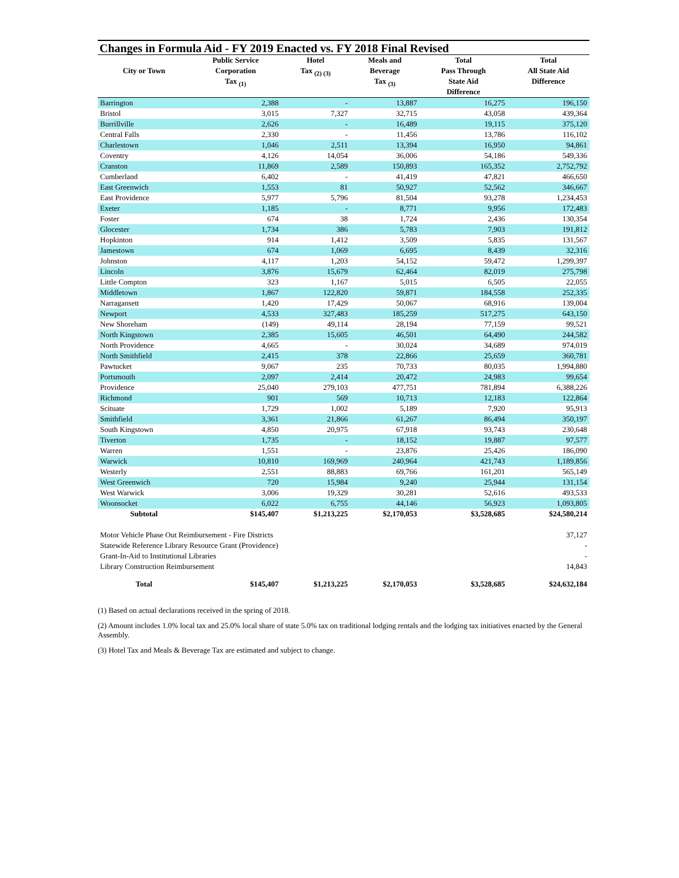Changes in Formula Aid - FY 2019 Enacted vs. FY 2018 Final Revised
| City or Town | Public Service Corporation Tax <sub>(1)</sub> | Hotel Tax <sub>(2) (3)</sub> | Meals and Beverage Tax <sub>(3)</sub> | Total Pass Through State Aid Difference | Total All State Aid Difference |
| --- | --- | --- | --- | --- | --- |
| Barrington | 2,388 | - | 13,887 | 16,275 | 196,150 |
| Bristol | 3,015 | 7,327 | 32,715 | 43,058 | 439,364 |
| Burrillville | 2,626 | - | 16,489 | 19,115 | 375,120 |
| Central Falls | 2,330 | - | 11,456 | 13,786 | 116,102 |
| Charlestown | 1,046 | 2,511 | 13,394 | 16,950 | 94,861 |
| Coventry | 4,126 | 14,054 | 36,006 | 54,186 | 549,336 |
| Cranston | 11,869 | 2,589 | 150,893 | 165,352 | 2,752,792 |
| Cumberland | 6,402 | - | 41,419 | 47,821 | 466,650 |
| East Greenwich | 1,553 | 81 | 50,927 | 52,562 | 346,667 |
| East Providence | 5,977 | 5,796 | 81,504 | 93,278 | 1,234,453 |
| Exeter | 1,185 | - | 8,771 | 9,956 | 172,483 |
| Foster | 674 | 38 | 1,724 | 2,436 | 130,354 |
| Glocester | 1,734 | 386 | 5,783 | 7,903 | 191,812 |
| Hopkinton | 914 | 1,412 | 3,509 | 5,835 | 131,567 |
| Jamestown | 674 | 1,069 | 6,695 | 8,439 | 32,316 |
| Johnston | 4,117 | 1,203 | 54,152 | 59,472 | 1,299,397 |
| Lincoln | 3,876 | 15,679 | 62,464 | 82,019 | 275,798 |
| Little Compton | 323 | 1,167 | 5,015 | 6,505 | 22,055 |
| Middletown | 1,867 | 122,820 | 59,871 | 184,558 | 252,335 |
| Narragansett | 1,420 | 17,429 | 50,067 | 68,916 | 139,004 |
| Newport | 4,533 | 327,483 | 185,259 | 517,275 | 643,150 |
| New Shoreham | (149) | 49,114 | 28,194 | 77,159 | 99,521 |
| North Kingstown | 2,385 | 15,605 | 46,501 | 64,490 | 244,582 |
| North Providence | 4,665 | - | 30,024 | 34,689 | 974,019 |
| North Smithfield | 2,415 | 378 | 22,866 | 25,659 | 360,781 |
| Pawtucket | 9,067 | 235 | 70,733 | 80,035 | 1,994,880 |
| Portsmouth | 2,097 | 2,414 | 20,472 | 24,983 | 99,654 |
| Providence | 25,040 | 279,103 | 477,751 | 781,894 | 6,388,226 |
| Richmond | 901 | 569 | 10,713 | 12,183 | 122,864 |
| Scituate | 1,729 | 1,002 | 5,189 | 7,920 | 95,913 |
| Smithfield | 3,361 | 21,866 | 61,267 | 86,494 | 350,197 |
| South Kingstown | 4,850 | 20,975 | 67,918 | 93,743 | 230,648 |
| Tiverton | 1,735 | - | 18,152 | 19,887 | 97,577 |
| Warren | 1,551 | - | 23,876 | 25,426 | 186,090 |
| Warwick | 10,810 | 169,969 | 240,964 | 421,743 | 1,189,856 |
| Westerly | 2,551 | 88,883 | 69,766 | 161,201 | 565,149 |
| West Greenwich | 720 | 15,984 | 9,240 | 25,944 | 131,154 |
| West Warwick | 3,006 | 19,329 | 30,281 | 52,616 | 493,533 |
| Woonsocket | 6,022 | 6,755 | 44,146 | 56,923 | 1,093,805 |
| Subtotal | $145,407 | $1,213,225 | $2,170,053 | $3,528,685 | $24,580,214 |
| Motor Vehicle Phase Out Reimbursement - Fire Districts | | | | | 37,127 |
| Statewide Reference Library Resource Grant (Providence) | | | | | - |
| Grant-In-Aid to Institutional Libraries | | | | | - |
| Library Construction Reimbursement | | | | | 14,843 |
| Total | $145,407 | $1,213,225 | $2,170,053 | $3,528,685 | $24,632,184 |
(1) Based on actual declarations received in the spring of 2018.
(2) Amount includes 1.0% local tax and 25.0% local share of state 5.0% tax on traditional lodging rentals and the lodging tax initiatives enacted by the General Assembly.
(3) Hotel Tax and Meals & Beverage Tax are estimated and subject to change.